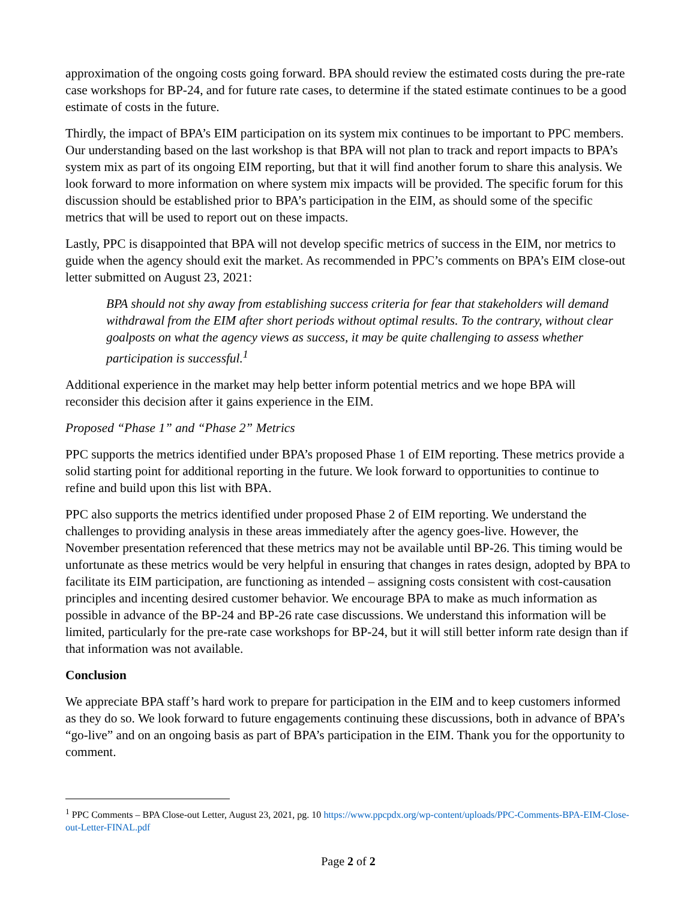approximation of the ongoing costs going forward. BPA should review the estimated costs during the pre-rate case workshops for BP-24, and for future rate cases, to determine if the stated estimate continues to be a good estimate of costs in the future.
Thirdly, the impact of BPA’s EIM participation on its system mix continues to be important to PPC members. Our understanding based on the last workshop is that BPA will not plan to track and report impacts to BPA’s system mix as part of its ongoing EIM reporting, but that it will find another forum to share this analysis. We look forward to more information on where system mix impacts will be provided. The specific forum for this discussion should be established prior to BPA’s participation in the EIM, as should some of the specific metrics that will be used to report out on these impacts.
Lastly, PPC is disappointed that BPA will not develop specific metrics of success in the EIM, nor metrics to guide when the agency should exit the market. As recommended in PPC’s comments on BPA’s EIM close-out letter submitted on August 23, 2021:
BPA should not shy away from establishing success criteria for fear that stakeholders will demand withdrawal from the EIM after short periods without optimal results. To the contrary, without clear goalposts on what the agency views as success, it may be quite challenging to assess whether participation is successful.<sup>1</sup>
Additional experience in the market may help better inform potential metrics and we hope BPA will reconsider this decision after it gains experience in the EIM.
Proposed “Phase 1” and “Phase 2” Metrics
PPC supports the metrics identified under BPA’s proposed Phase 1 of EIM reporting. These metrics provide a solid starting point for additional reporting in the future. We look forward to opportunities to continue to refine and build upon this list with BPA.
PPC also supports the metrics identified under proposed Phase 2 of EIM reporting. We understand the challenges to providing analysis in these areas immediately after the agency goes-live. However, the November presentation referenced that these metrics may not be available until BP-26. This timing would be unfortunate as these metrics would be very helpful in ensuring that changes in rates design, adopted by BPA to facilitate its EIM participation, are functioning as intended – assigning costs consistent with cost-causation principles and incenting desired customer behavior. We encourage BPA to make as much information as possible in advance of the BP-24 and BP-26 rate case discussions. We understand this information will be limited, particularly for the pre-rate case workshops for BP-24, but it will still better inform rate design than if that information was not available.
Conclusion
We appreciate BPA staff’s hard work to prepare for participation in the EIM and to keep customers informed as they do so. We look forward to future engagements continuing these discussions, both in advance of BPA’s “go-live” and on an ongoing basis as part of BPA’s participation in the EIM. Thank you for the opportunity to comment.
<sup>1</sup> PPC Comments – BPA Close-out Letter, August 23, 2021, pg. 10 https://www.ppcpdx.org/wp-content/uploads/PPC-Comments-BPA-EIM-Close-out-Letter-FINAL.pdf
Page 2 of 2